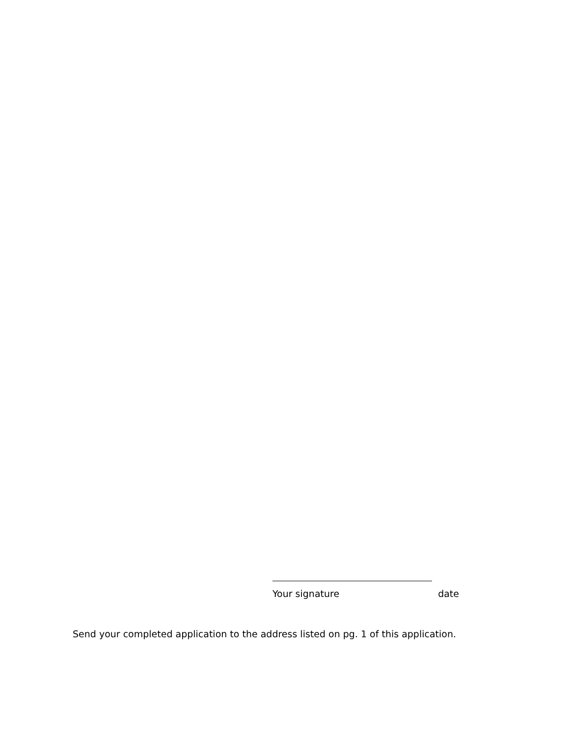Your signature date
Send your completed application to the address listed on pg. 1 of this application.